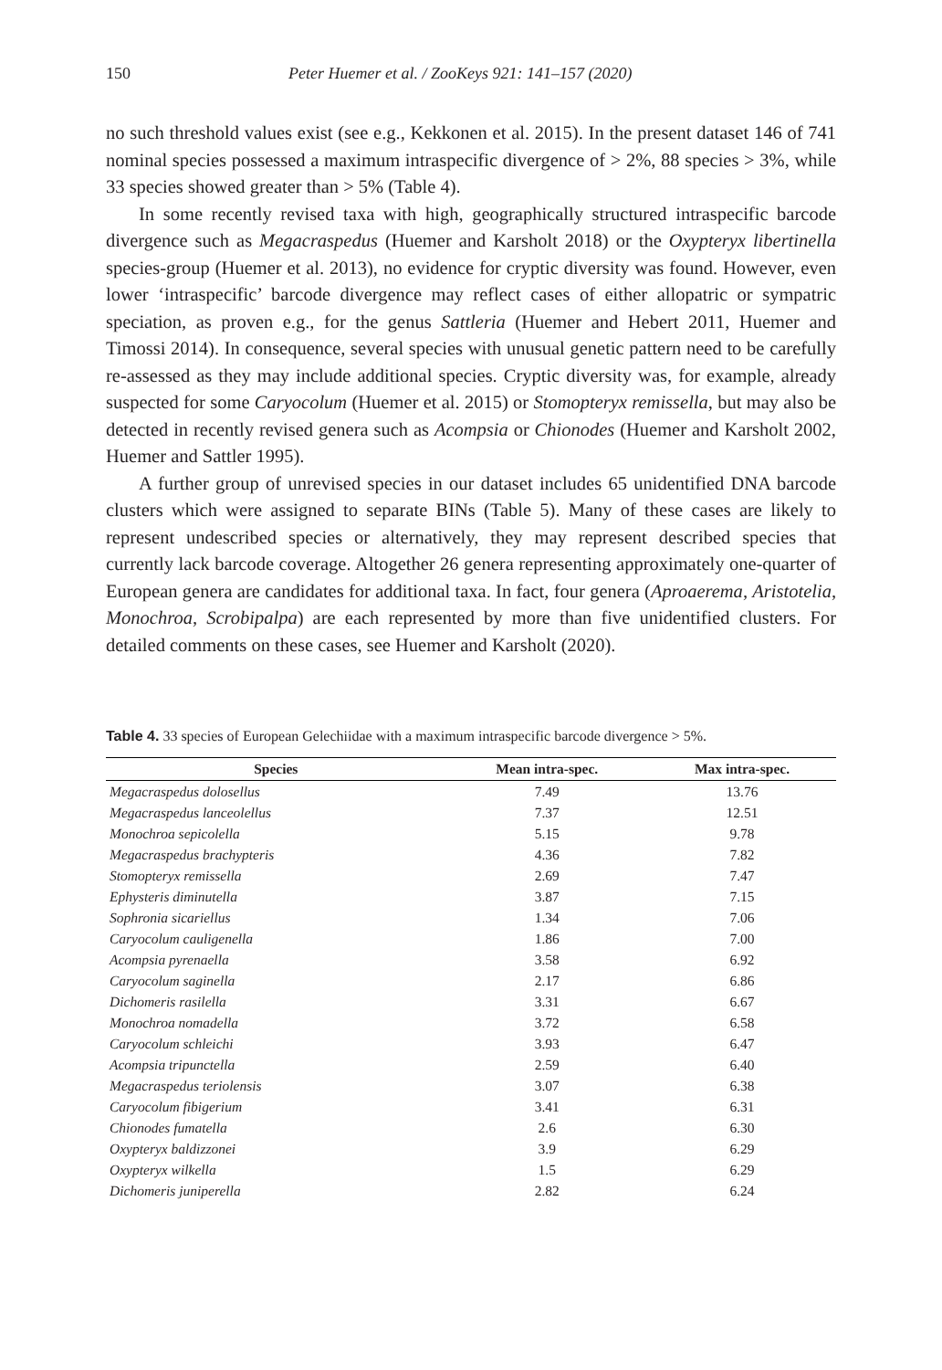150 Peter Huemer et al. / ZooKeys 921: 141–157 (2020)
no such threshold values exist (see e.g., Kekkonen et al. 2015). In the present dataset 146 of 741 nominal species possessed a maximum intraspecific divergence of > 2%, 88 species > 3%, while 33 species showed greater than > 5% (Table 4).
In some recently revised taxa with high, geographically structured intraspecific barcode divergence such as Megacraspedus (Huemer and Karsholt 2018) or the Oxypteryx libertinella species-group (Huemer et al. 2013), no evidence for cryptic diversity was found. However, even lower ‘intraspecific’ barcode divergence may reflect cases of either allopatric or sympatric speciation, as proven e.g., for the genus Sattleria (Huemer and Hebert 2011, Huemer and Timossi 2014). In consequence, several species with unusual genetic pattern need to be carefully re-assessed as they may include additional species. Cryptic diversity was, for example, already suspected for some Caryocolum (Huemer et al. 2015) or Stomopteryx remissella, but may also be detected in recently revised genera such as Acompsia or Chionodes (Huemer and Karsholt 2002, Huemer and Sattler 1995).
A further group of unrevised species in our dataset includes 65 unidentified DNA barcode clusters which were assigned to separate BINs (Table 5). Many of these cases are likely to represent undescribed species or alternatively, they may represent described species that currently lack barcode coverage. Altogether 26 genera representing approximately one-quarter of European genera are candidates for additional taxa. In fact, four genera (Aproaerema, Aristotelia, Monochroa, Scrobipalpa) are each represented by more than five unidentified clusters. For detailed comments on these cases, see Huemer and Karsholt (2020).
Table 4. 33 species of European Gelechiidae with a maximum intraspecific barcode divergence > 5%.
| Species | Mean intra-spec. | Max intra-spec. |
| --- | --- | --- |
| Megacraspedus dolosellus | 7.49 | 13.76 |
| Megacraspedus lanceolellus | 7.37 | 12.51 |
| Monochroa sepicolella | 5.15 | 9.78 |
| Megacraspedus brachypteris | 4.36 | 7.82 |
| Stomopteryx remissella | 2.69 | 7.47 |
| Ephysteris diminutella | 3.87 | 7.15 |
| Sophronia sicariellus | 1.34 | 7.06 |
| Caryocolum cauligenella | 1.86 | 7.00 |
| Acompsia pyrenaella | 3.58 | 6.92 |
| Caryocolum saginella | 2.17 | 6.86 |
| Dichomeris rasilella | 3.31 | 6.67 |
| Monochroa nomadella | 3.72 | 6.58 |
| Caryocolum schleichi | 3.93 | 6.47 |
| Acompsia tripunctella | 2.59 | 6.40 |
| Megacraspedus teriolensis | 3.07 | 6.38 |
| Caryocolum fibigerium | 3.41 | 6.31 |
| Chionodes fumatella | 2.6 | 6.30 |
| Oxypteryx baldizzonei | 3.9 | 6.29 |
| Oxypteryx wilkella | 1.5 | 6.29 |
| Dichomeris juniperella | 2.82 | 6.24 |